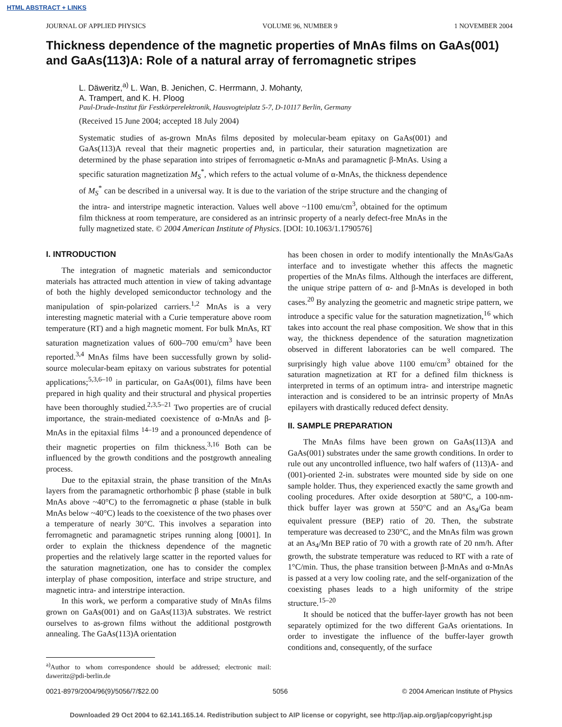HTML ABSTRACT + LINKS
JOURNAL OF APPLIED PHYSICS VOLUME 96, NUMBER 9 1 NOVEMBER 2004
Thickness dependence of the magnetic properties of MnAs films on GaAs(001) and GaAs(113)A: Role of a natural array of ferromagnetic stripes
L. Däweritz,<sup>a)</sup> L. Wan, B. Jenichen, C. Herrmann, J. Mohanty,
A. Trampert, and K. H. Ploog
Paul-Drude-Institut für Festkörperelektronik, Hausvogteiplatz 5-7, D-10117 Berlin, Germany
(Received 15 June 2004; accepted 18 July 2004)
Systematic studies of as-grown MnAs films deposited by molecular-beam epitaxy on GaAs(001) and GaAs(113)A reveal that their magnetic properties and, in particular, their saturation magnetization are determined by the phase separation into stripes of ferromagnetic α-MnAs and paramagnetic β-MnAs. Using a specific saturation magnetization M<sub>S</sub><sup>*</sup>, which refers to the actual volume of α-MnAs, the thickness dependence of M<sub>S</sub><sup>*</sup> can be described in a universal way. It is due to the variation of the stripe structure and the changing of the intra- and interstripe magnetic interaction. Values well above ~1100 emu/cm<sup>3</sup>, obtained for the optimum film thickness at room temperature, are considered as an intrinsic property of a nearly defect-free MnAs in the fully magnetized state. © 2004 American Institute of Physics. [DOI: 10.1063/1.1790576]
I. INTRODUCTION
The integration of magnetic materials and semiconductor materials has attracted much attention in view of taking advantage of both the highly developed semiconductor technology and the manipulation of spin-polarized carriers.<sup>1,2</sup> MnAs is a very interesting magnetic material with a Curie temperature above room temperature (RT) and a high magnetic moment. For bulk MnAs, RT saturation magnetization values of 600–700 emu/cm<sup>3</sup> have been reported.<sup>3,4</sup> MnAs films have been successfully grown by solid-source molecular-beam epitaxy on various substrates for potential applications;<sup>5,3,6–10</sup> in particular, on GaAs(001), films have been prepared in high quality and their structural and physical properties have been thoroughly studied.<sup>2,3,5–21</sup> Two properties are of crucial importance, the strain-mediated coexistence of α-MnAs and β-MnAs in the epitaxial films <sup>14–19</sup> and a pronounced dependence of their magnetic properties on film thickness.<sup>3,16</sup> Both can be influenced by the growth conditions and the postgrowth annealing process.
Due to the epitaxial strain, the phase transition of the MnAs layers from the paramagnetic orthorhombic β phase (stable in bulk MnAs above ~40°C) to the ferromagnetic α phase (stable in bulk MnAs below ~40°C) leads to the coexistence of the two phases over a temperature of nearly 30°C. This involves a separation into ferromagnetic and paramagnetic stripes running along [0001]. In order to explain the thickness dependence of the magnetic properties and the relatively large scatter in the reported values for the saturation magnetization, one has to consider the complex interplay of phase composition, interface and stripe structure, and magnetic intra- and interstripe interaction.
In this work, we perform a comparative study of MnAs films grown on GaAs(001) and on GaAs(113)A substrates. We restrict ourselves to as-grown films without the additional postgrowth annealing. The GaAs(113)A orientation
<sup>a)</sup> Author to whom correspondence should be addressed; electronic mail: daweritz@pdi-berlin.de
has been chosen in order to modify intentionally the MnAs/GaAs interface and to investigate whether this affects the magnetic properties of the MnAs films. Although the interfaces are different, the unique stripe pattern of α- and β-MnAs is developed in both cases.<sup>20</sup> By analyzing the geometric and magnetic stripe pattern, we introduce a specific value for the saturation magnetization,<sup>16</sup> which takes into account the real phase composition. We show that in this way, the thickness dependence of the saturation magnetization observed in different laboratories can be well compared. The surprisingly high value above 1100 emu/cm<sup>3</sup> obtained for the saturation magnetization at RT for a defined film thickness is interpreted in terms of an optimum intra- and interstripe magnetic interaction and is considered to be an intrinsic property of MnAs epilayers with drastically reduced defect density.
II. SAMPLE PREPARATION
The MnAs films have been grown on GaAs(113)A and GaAs(001) substrates under the same growth conditions. In order to rule out any uncontrolled influence, two half wafers of (113)A- and (001)-oriented 2-in. substrates were mounted side by side on one sample holder. Thus, they experienced exactly the same growth and cooling procedures. After oxide desorption at 580°C, a 100-nm-thick buffer layer was grown at 550°C and an As<sub>4</sub>/Ga beam equivalent pressure (BEP) ratio of 20. Then, the substrate temperature was decreased to 230°C, and the MnAs film was grown at an As<sub>4</sub>/Mn BEP ratio of 70 with a growth rate of 20 nm/h. After growth, the substrate temperature was reduced to RT with a rate of 1°C/min. Thus, the phase transition between β-MnAs and α-MnAs is passed at a very low cooling rate, and the self-organization of the coexisting phases leads to a high uniformity of the stripe structure.<sup>15–20</sup>
It should be noticed that the buffer-layer growth has not been separately optimized for the two different GaAs orientations. In order to investigate the influence of the buffer-layer growth conditions and, consequently, of the surface
0021-8979/2004/96(9)/5056/7/$22.00 5056 © 2004 American Institute of Physics
Downloaded 29 Oct 2004 to 62.141.165.14. Redistribution subject to AIP license or copyright, see http://jap.aip.org/jap/copyright.jsp